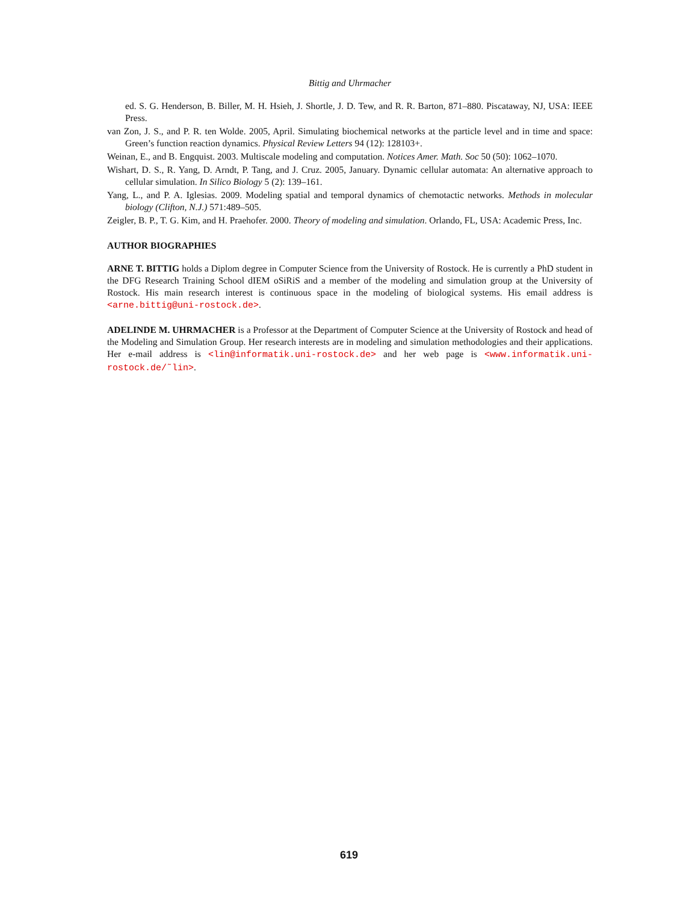Bittig and Uhrmacher
ed. S. G. Henderson, B. Biller, M. H. Hsieh, J. Shortle, J. D. Tew, and R. R. Barton, 871–880. Piscataway, NJ, USA: IEEE Press.
van Zon, J. S., and P. R. ten Wolde. 2005, April. Simulating biochemical networks at the particle level and in time and space: Green’s function reaction dynamics. Physical Review Letters 94 (12): 128103+.
Weinan, E., and B. Engquist. 2003. Multiscale modeling and computation. Notices Amer. Math. Soc 50 (50): 1062–1070.
Wishart, D. S., R. Yang, D. Arndt, P. Tang, and J. Cruz. 2005, January. Dynamic cellular automata: An alternative approach to cellular simulation. In Silico Biology 5 (2): 139–161.
Yang, L., and P. A. Iglesias. 2009. Modeling spatial and temporal dynamics of chemotactic networks. Methods in molecular biology (Clifton, N.J.) 571:489–505.
Zeigler, B. P., T. G. Kim, and H. Praehofer. 2000. Theory of modeling and simulation. Orlando, FL, USA: Academic Press, Inc.
AUTHOR BIOGRAPHIES
ARNE T. BITTIG holds a Diplom degree in Computer Science from the University of Rostock. He is currently a PhD student in the DFG Research Training School dIEM oSiRiS and a member of the modeling and simulation group at the University of Rostock. His main research interest is continuous space in the modeling of biological systems. His email address is <arne.bittig@uni-rostock.de>.
ADELINDE M. UHRMACHER is a Professor at the Department of Computer Science at the University of Rostock and head of the Modeling and Simulation Group. Her research interests are in modeling and simulation methodologies and their applications. Her e-mail address is <lin@informatik.uni-rostock.de> and her web page is <www.informatik.uni-rostock.de/˜lin>.
619